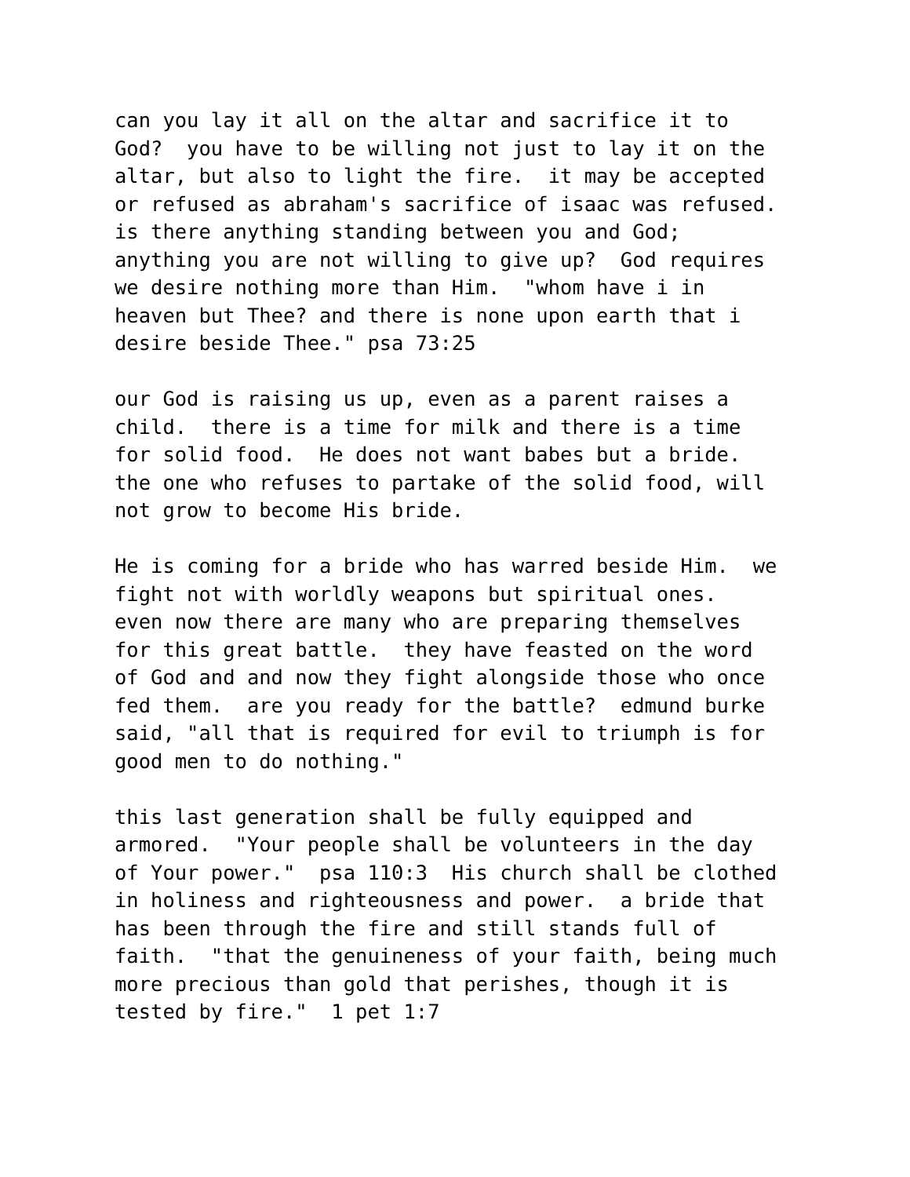can you lay it all on the altar and sacrifice it to God? you have to be willing not just to lay it on the altar, but also to light the fire. it may be accepted or refused as abraham's sacrifice of isaac was refused. is there anything standing between you and God; anything you are not willing to give up? God requires we desire nothing more than Him. "whom have i in heaven but Thee? and there is none upon earth that i desire beside Thee." psa 73:25
our God is raising us up, even as a parent raises a child. there is a time for milk and there is a time for solid food. He does not want babes but a bride. the one who refuses to partake of the solid food, will not grow to become His bride.
He is coming for a bride who has warred beside Him. we fight not with worldly weapons but spiritual ones. even now there are many who are preparing themselves for this great battle. they have feasted on the word of God and and now they fight alongside those who once fed them. are you ready for the battle? edmund burke said, "all that is required for evil to triumph is for good men to do nothing."
this last generation shall be fully equipped and armored. "Your people shall be volunteers in the day of Your power." psa 110:3 His church shall be clothed in holiness and righteousness and power. a bride that has been through the fire and still stands full of faith. "that the genuineness of your faith, being much more precious than gold that perishes, though it is tested by fire." 1 pet 1:7